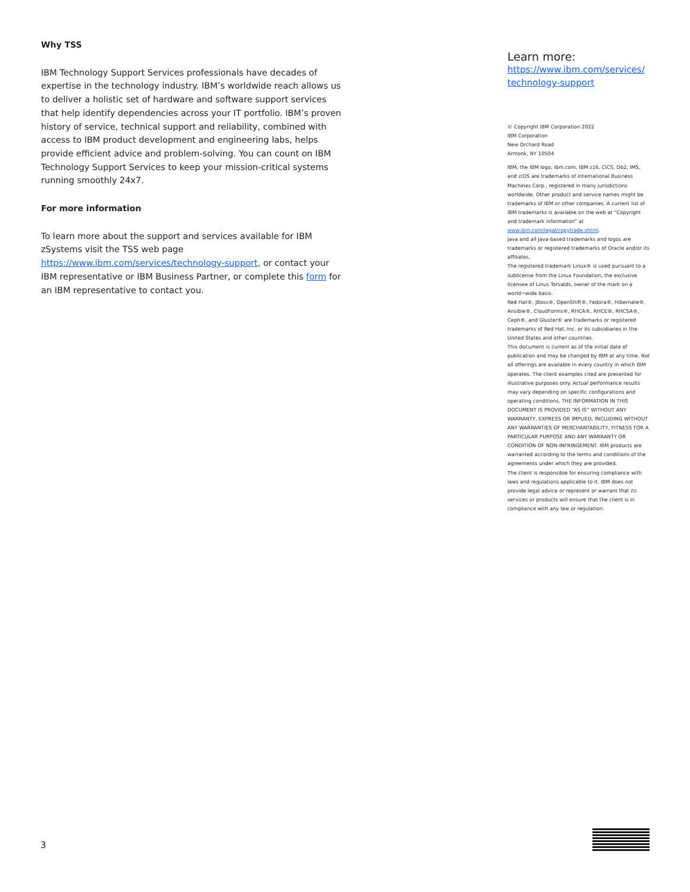Why TSS
IBM Technology Support Services professionals have decades of expertise in the technology industry. IBM’s worldwide reach allows us to deliver a holistic set of hardware and software support services that help identify dependencies across your IT portfolio. IBM’s proven history of service, technical support and reliability, combined with access to IBM product development and engineering labs, helps provide efficient advice and problem-solving. You can count on IBM Technology Support Services to keep your mission-critical systems running smoothly 24x7.
For more information
To learn more about the support and services available for IBM zSystems visit the TSS web page https://www.ibm.com/services/technology-support, or contact your IBM representative or IBM Business Partner, or complete this form for an IBM representative to contact you.
Learn more:
https://www.ibm.com/services/ technology-support
© Copyright IBM Corporation 2022
IBM Corporation
New Orchard Road
Armonk, NY 10504
IBM, the IBM logo, ibm.com, IBM z16, CICS, Db2, IMS, and z/OS are trademarks of International Business Machines Corp., registered in many jurisdictions worldwide. Other product and service names might be trademarks of IBM or other companies. A current list of IBM trademarks is available on the web at “Copyright and trademark information” at www.ibm.com/legal/copytrade.shtml.
Java and all Java-based trademarks and logos are trademarks or registered trademarks of Oracle and/or its affiliates.
The registered trademark Linux® is used pursuant to a sublicense from the Linux Foundation, the exclusive licensee of Linus Torvalds, owner of the mark on a world¬wide basis.
Red Hat®, JBoss®, OpenShift®, Fedora®, Hibernate®, Ansible®, CloudForms®, RHCA®, RHCE®, RHCSA®, Ceph®, and Gluster® are trademarks or registered trademarks of Red Hat, Inc. or its subsidiaries in the United States and other countries.
This document is current as of the initial date of publication and may be changed by IBM at any time. Not all offerings are available in every country in which IBM operates. The client examples cited are presented for illustrative purposes only. Actual performance results may vary depending on specific configurations and operating conditions. THE INFORMATION IN THIS DOCUMENT IS PROVIDED “AS IS” WITHOUT ANY WARRANTY, EXPRESS OR IMPLIED, INCLUDING WITHOUT ANY WARRANTIES OF MERCHANTABILITY, FITNESS FOR A PARTICULAR PURPOSE AND ANY WARRANTY OR CONDITION OF NON-INFRINGEMENT. IBM products are warranted according to the terms and conditions of the agreements under which they are provided.
The client is responsible for ensuring compliance with laws and regulations applicable to it. IBM does not provide legal advice or represent or warrant that its services or products will ensure that the client is in compliance with any law or regulation.
3